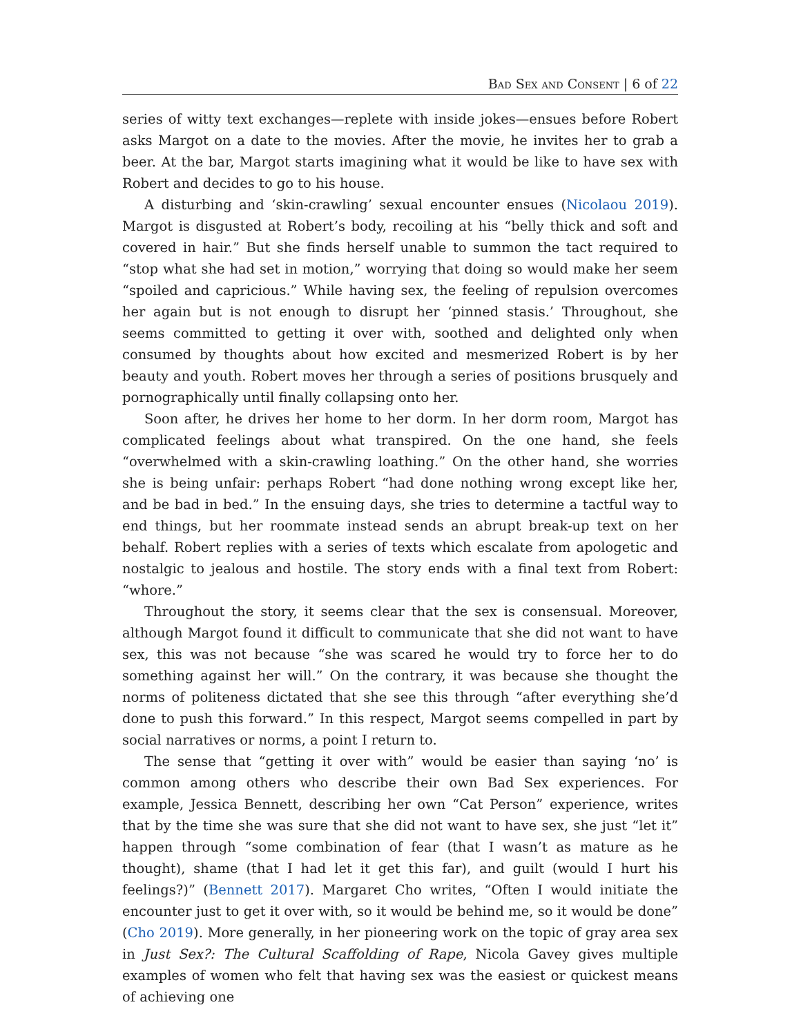Bad Sex and Consent | 6 of 22
series of witty text exchanges—replete with inside jokes—ensues before Robert asks Margot on a date to the movies. After the movie, he invites her to grab a beer. At the bar, Margot starts imagining what it would be like to have sex with Robert and decides to go to his house.
A disturbing and ‘skin-crawling’ sexual encounter ensues (Nicolaou 2019). Margot is disgusted at Robert’s body, recoiling at his “belly thick and soft and covered in hair.” But she finds herself unable to summon the tact required to “stop what she had set in motion,” worrying that doing so would make her seem “spoiled and capricious.” While having sex, the feeling of repulsion overcomes her again but is not enough to disrupt her ‘pinned stasis.’ Throughout, she seems committed to getting it over with, soothed and delighted only when consumed by thoughts about how excited and mesmerized Robert is by her beauty and youth. Robert moves her through a series of positions brusquely and pornographically until finally collapsing onto her.
Soon after, he drives her home to her dorm. In her dorm room, Margot has complicated feelings about what transpired. On the one hand, she feels “overwhelmed with a skin-crawling loathing.” On the other hand, she worries she is being unfair: perhaps Robert “had done nothing wrong except like her, and be bad in bed.” In the ensuing days, she tries to determine a tactful way to end things, but her roommate instead sends an abrupt break-up text on her behalf. Robert replies with a series of texts which escalate from apologetic and nostalgic to jealous and hostile. The story ends with a final text from Robert: “whore.”
Throughout the story, it seems clear that the sex is consensual. Moreover, although Margot found it difficult to communicate that she did not want to have sex, this was not because “she was scared he would try to force her to do something against her will.” On the contrary, it was because she thought the norms of politeness dictated that she see this through “after everything she’d done to push this forward.” In this respect, Margot seems compelled in part by social narratives or norms, a point I return to.
The sense that “getting it over with” would be easier than saying ‘no’ is common among others who describe their own Bad Sex experiences. For example, Jessica Bennett, describing her own “Cat Person” experience, writes that by the time she was sure that she did not want to have sex, she just “let it” happen through “some combination of fear (that I wasn’t as mature as he thought), shame (that I had let it get this far), and guilt (would I hurt his feelings?)” (Bennett 2017). Margaret Cho writes, “Often I would initiate the encounter just to get it over with, so it would be behind me, so it would be done” (Cho 2019). More generally, in her pioneering work on the topic of gray area sex in Just Sex?: The Cultural Scaffolding of Rape, Nicola Gavey gives multiple examples of women who felt that having sex was the easiest or quickest means of achieving one